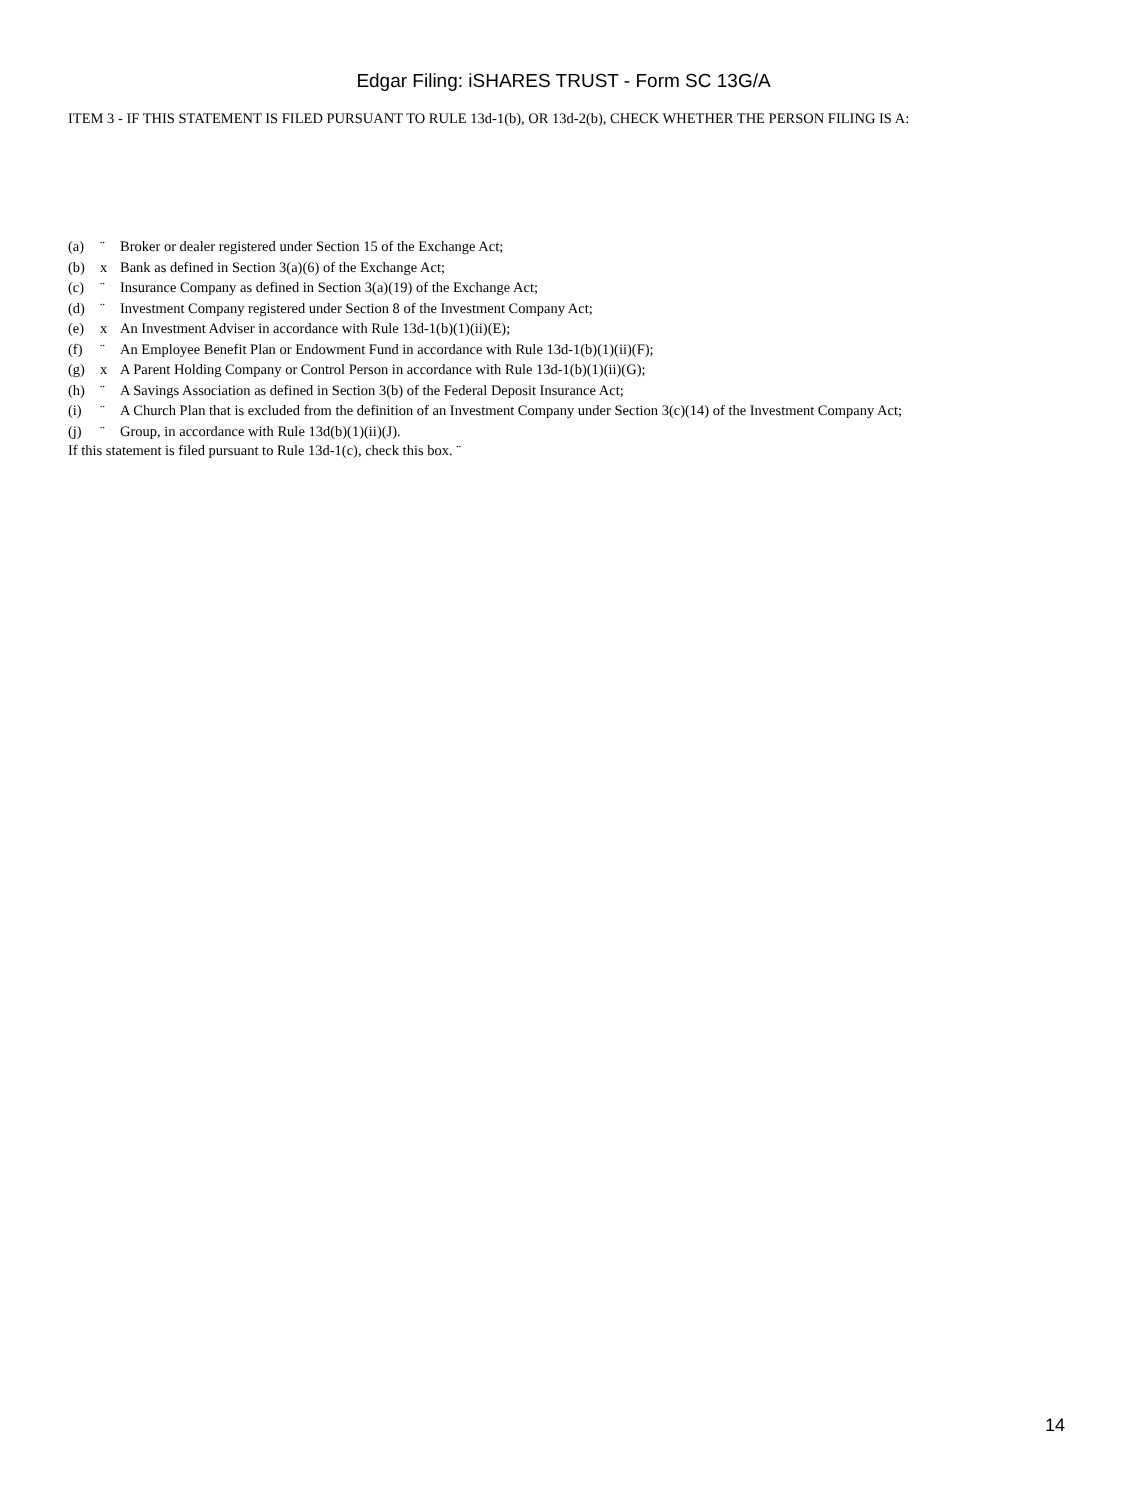Edgar Filing: iSHARES TRUST - Form SC 13G/A
ITEM 3 - IF THIS STATEMENT IS FILED PURSUANT TO RULE 13d-1(b), OR 13d-2(b), CHECK WHETHER THE PERSON FILING IS A:
| (a) | ¨ | Broker or dealer registered under Section 15 of the Exchange Act; |
| (b) | x | Bank as defined in Section 3(a)(6) of the Exchange Act; |
| (c) | ¨ | Insurance Company as defined in Section 3(a)(19) of the Exchange Act; |
| (d) | ¨ | Investment Company registered under Section 8 of the Investment Company Act; |
| (e) | x | An Investment Adviser in accordance with Rule 13d-1(b)(1)(ii)(E); |
| (f) | ¨ | An Employee Benefit Plan or Endowment Fund in accordance with Rule 13d-1(b)(1)(ii)(F); |
| (g) | x | A Parent Holding Company or Control Person in accordance with Rule 13d-1(b)(1)(ii)(G); |
| (h) | ¨ | A Savings Association as defined in Section 3(b) of the Federal Deposit Insurance Act; |
| (i) | ¨ | A Church Plan that is excluded from the definition of an Investment Company under Section 3(c)(14) of the Investment Company Act; |
| (j) | ¨ | Group, in accordance with Rule 13d(b)(1)(ii)(J). |
If this statement is filed pursuant to Rule 13d-1(c), check this box. ¨
14